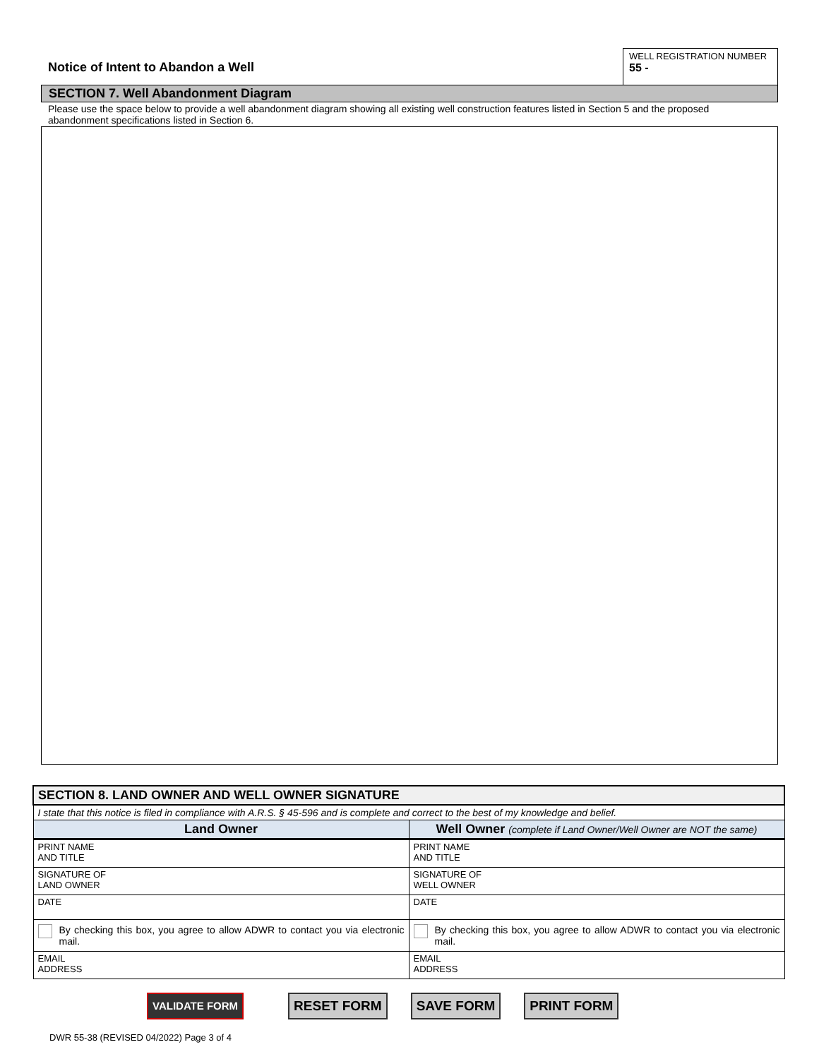Notice of Intent to Abandon a Well
WELL REGISTRATION NUMBER
55 -
SECTION 7. Well Abandonment Diagram
Please use the space below to provide a well abandonment diagram showing all existing well construction features listed in Section 5 and the proposed abandonment specifications listed in Section 6.
| SECTION 8. LAND OWNER AND WELL OWNER SIGNATURE | |
| I state that this notice is filed in compliance with A.R.S. § 45-596 and is complete and correct to the best of my knowledge and belief. | |
| Land Owner | Well Owner (complete if Land Owner/Well Owner are NOT the same) |
| PRINT NAME AND TITLE | PRINT NAME AND TITLE |
| SIGNATURE OF LAND OWNER | SIGNATURE OF WELL OWNER |
| DATE | DATE |
| By checking this box, you agree to allow ADWR to contact you via electronic mail. | By checking this box, you agree to allow ADWR to contact you via electronic mail. |
| EMAIL ADDRESS | EMAIL ADDRESS |
VALIDATE FORM RESET FORM SAVE FORM PRINT FORM
DWR 55-38 (REVISED 04/2022) Page 3 of 4